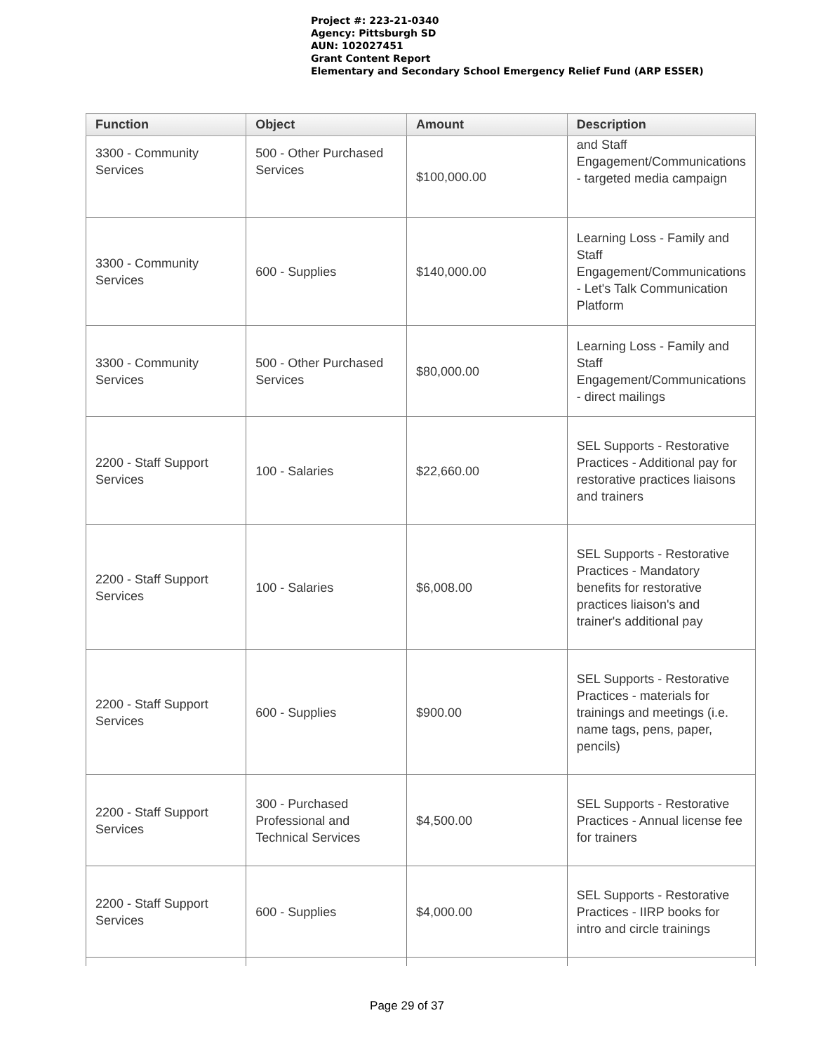Project #: 223-21-0340
Agency: Pittsburgh SD
AUN: 102027451
Grant Content Report
Elementary and Secondary School Emergency Relief Fund (ARP ESSER)
| Function | Object | Amount | Description |
| --- | --- | --- | --- |
| 3300 - Community Services | 500 - Other Purchased Services | $100,000.00 | and Staff Engagement/Communications - targeted media campaign |
| 3300 - Community Services | 600 - Supplies | $140,000.00 | Learning Loss - Family and Staff Engagement/Communications - Let's Talk Communication Platform |
| 3300 - Community Services | 500 - Other Purchased Services | $80,000.00 | Learning Loss - Family and Staff Engagement/Communications - direct mailings |
| 2200 - Staff Support Services | 100 - Salaries | $22,660.00 | SEL Supports - Restorative Practices - Additional pay for restorative practices liaisons and trainers |
| 2200 - Staff Support Services | 100 - Salaries | $6,008.00 | SEL Supports - Restorative Practices - Mandatory benefits for restorative practices liaison's and trainer's additional pay |
| 2200 - Staff Support Services | 600 - Supplies | $900.00 | SEL Supports - Restorative Practices - materials for trainings and meetings (i.e. name tags, pens, paper, pencils) |
| 2200 - Staff Support Services | 300 - Purchased Professional and Technical Services | $4,500.00 | SEL Supports - Restorative Practices - Annual license fee for trainers |
| 2200 - Staff Support Services | 600 - Supplies | $4,000.00 | SEL Supports - Restorative Practices - IIRP books for intro and circle trainings |
Page 29 of 37